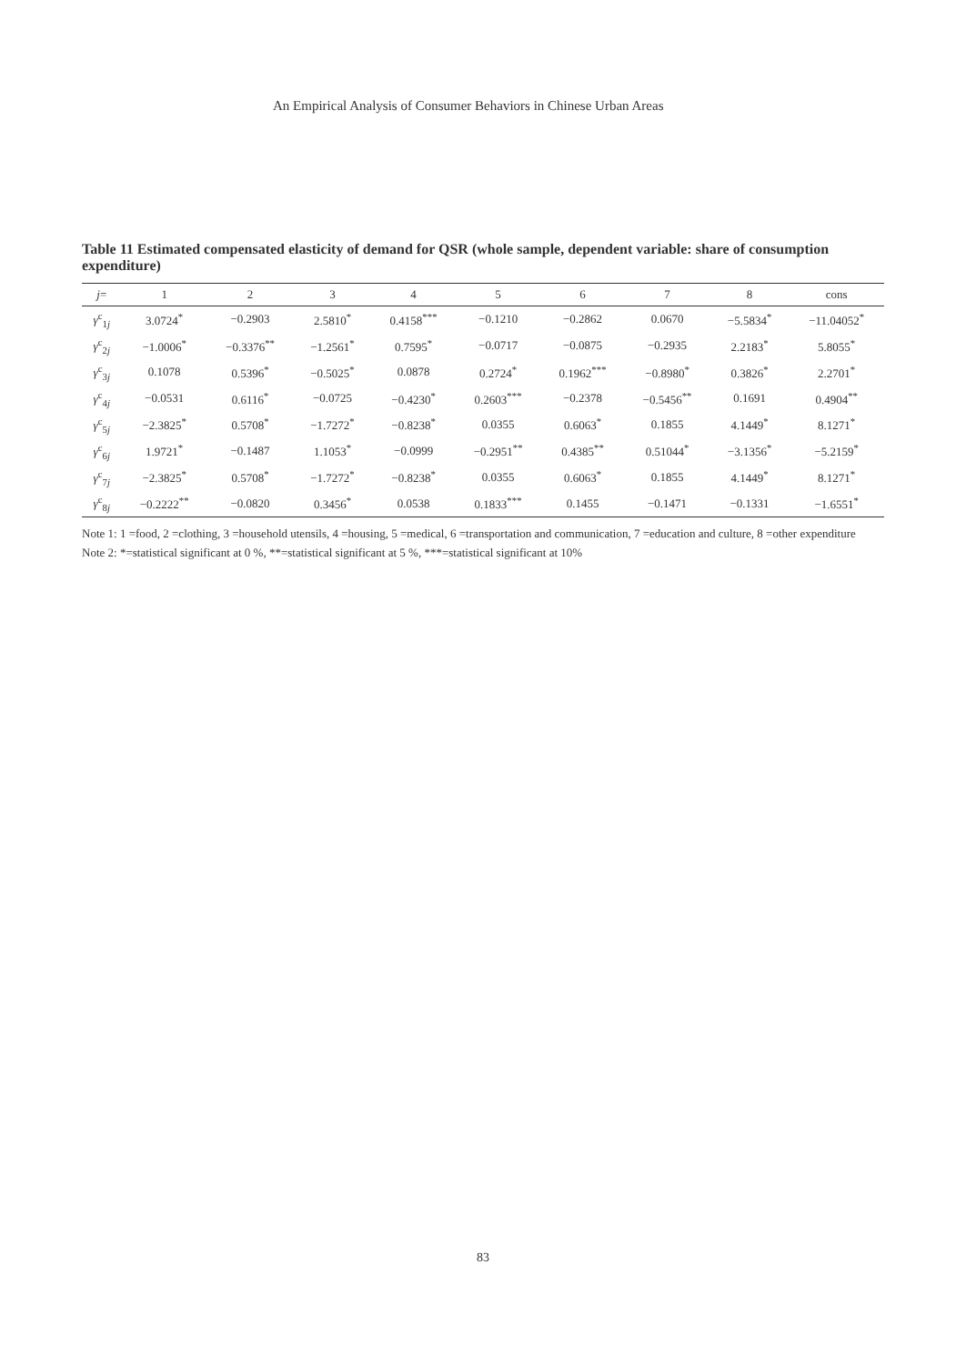An Empirical Analysis of Consumer Behaviors in Chinese Urban Areas
Table 11 Estimated compensated elasticity of demand for QSR (whole sample, dependent variable: share of consumption expenditure)
| j = | 1 | 2 | 3 | 4 | 5 | 6 | 7 | 8 | cons |
| --- | --- | --- | --- | --- | --- | --- | --- | --- | --- |
| γ<sup>c</sup><sub>1j</sub> | 3.0724<sup>*</sup> | −0.2903 | 2.5810<sup>*</sup> | 0.4158<sup>***</sup> | −0.1210 | −0.2862 | 0.0670 | −5.5834<sup>*</sup> | −11.04052<sup>*</sup> |
| γ<sup>c</sup><sub>2j</sub> | −1.0006<sup>*</sup> | −0.3376<sup>**</sup> | −1.2561<sup>*</sup> | 0.7595<sup>*</sup> | −0.0717 | −0.0875 | −0.2935 | 2.2183<sup>*</sup> | 5.8055<sup>*</sup> |
| γ<sup>c</sup><sub>3j</sub> | 0.1078 | 0.5396<sup>*</sup> | −0.5025<sup>*</sup> | 0.0878 | 0.2724<sup>*</sup> | 0.1962<sup>***</sup> | −0.8980<sup>*</sup> | 0.3826<sup>*</sup> | 2.2701<sup>*</sup> |
| γ<sup>c</sup><sub>4j</sub> | −0.0531 | 0.6116<sup>*</sup> | −0.0725 | −0.4230<sup>*</sup> | 0.2603<sup>***</sup> | −0.2378 | −0.5456<sup>**</sup> | 0.1691 | 0.4904<sup>**</sup> |
| γ<sup>c</sup><sub>5j</sub> | −2.3825<sup>*</sup> | 0.5708<sup>*</sup> | −1.7272<sup>*</sup> | −0.8238<sup>*</sup> | 0.0355 | 0.6063<sup>*</sup> | 0.1855 | 4.1449<sup>*</sup> | 8.1271<sup>*</sup> |
| γ<sup>c</sup><sub>6j</sub> | 1.9721<sup>*</sup> | −0.1487 | 1.1053<sup>*</sup> | −0.0999 | −0.2951<sup>**</sup> | 0.4385<sup>**</sup> | 0.51044<sup>*</sup> | −3.1356<sup>*</sup> | −5.2159<sup>*</sup> |
| γ<sup>c</sup><sub>7j</sub> | −2.3825<sup>*</sup> | 0.5708<sup>*</sup> | −1.7272<sup>*</sup> | −0.8238<sup>*</sup> | 0.0355 | 0.6063<sup>*</sup> | 0.1855 | 4.1449<sup>*</sup> | 8.1271<sup>*</sup> |
| γ<sup>c</sup><sub>8j</sub> | −0.2222<sup>**</sup> | −0.0820 | 0.3456<sup>*</sup> | 0.0538 | 0.1833<sup>***</sup> | 0.1455 | −0.1471 | −0.1331 | −1.6551<sup>*</sup> |
Note 1: 1 =food, 2 =clothing, 3 =household utensils, 4 =housing, 5 =medical, 6 =transportation and communication, 7 =education and culture, 8 =other expenditure
Note 2: *=statistical significant at 0 %, **=statistical significant at 5 %, ***=statistical significant at 10%
83